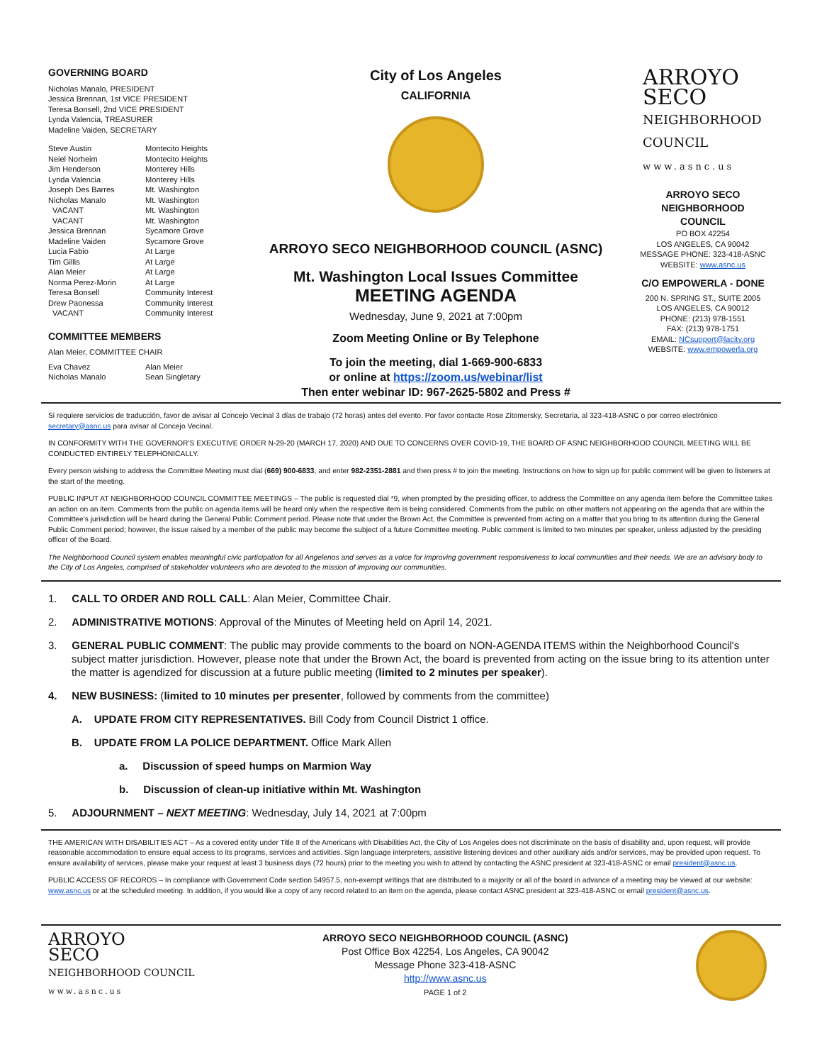GOVERNING BOARD
Nicholas Manalo, PRESIDENT
Jessica Brennan, 1st VICE PRESIDENT
Teresa Bonsell, 2nd VICE PRESIDENT
Lynda Valencia, TREASURER
Madeline Vaiden, SECRETARY
Steve Austin Montecito Heights Neiel Norheim Montecito Heights Jim Henderson Monterey Hills Lynda Valencia Monterey Hills Joseph Des Barres Mt. Washington Nicholas Manalo Mt. Washington VACANT Mt. Washington VACANT Mt. Washington Jessica Brennan Sycamore Grove Madeline Vaiden Sycamore Grove Lucia Fabio At Large Tim Gillis At Large Alan Meier At Large Norma Perez-Morin At Large Teresa Bonsell Community Interest Drew Paonessa Community Interest VACANT Community Interest
COMMITTEE MEMBERS
Alan Meier, COMMITTEE CHAIR
Eva Chavez Alan Meier Nicholas Manalo Sean Singletary
City of Los Angeles
CALIFORNIA
ARROYO SECO NEIGHBORHOOD COUNCIL (ASNC)
Mt. Washington Local Issues Committee
MEETING AGENDA
Wednesday, June 9, 2021 at 7:00pm
Zoom Meeting Online or By Telephone
To join the meeting, dial 1-669-900-6833
or online at https://zoom.us/webinar/list
Then enter webinar ID: 967-2625-5802 and Press #
ARROYO
SECO
NEIGHBORHOOD COUNCIL
www.asnc.us
ARROYO SECO
NEIGHBORHOOD
COUNCIL
PO BOX 42254
LOS ANGELES, CA 90042
MESSAGE PHONE: 323-418-ASNC
WEBSITE: www.asnc.us
C/O EMPOWERLA - DONE
200 N. SPRING ST., SUITE 2005
LOS ANGELES, CA 90012
PHONE: (213) 978-1551
FAX: (213) 978-1751
EMAIL: NCsupport@lacity.org
WEBSITE: www.empowerla.org
Si requiere servicios de traducción, favor de avisar al Concejo Vecinal 3 días de trabajo (72 horas) antes del evento. Por favor contacte Rose Zitomersky, Secretaria, al 323-418-ASNC o por correo electrónico secretary@asnc.us para avisar al Concejo Vecinal.
IN CONFORMITY WITH THE GOVERNOR'S EXECUTIVE ORDER N-29-20 (MARCH 17, 2020) AND DUE TO CONCERNS OVER COVID-19, THE BOARD OF ASNC NEIGHBORHOOD COUNCIL MEETING WILL BE CONDUCTED ENTIRELY TELEPHONICALLY.
Every person wishing to address the Committee Meeting must dial (669) 900-6833, and enter 982-2351-2881 and then press # to join the meeting. Instructions on how to sign up for public comment will be given to listeners at the start of the meeting.
PUBLIC INPUT AT NEIGHBORHOOD COUNCIL COMMITTEE MEETINGS – The public is requested dial *9, when prompted by the presiding officer, to address the Committee on any agenda item before the Committee takes an action on an item. Comments from the public on agenda items will be heard only when the respective item is being considered. Comments from the public on other matters not appearing on the agenda that are within the Committee's jurisdiction will be heard during the General Public Comment period. Please note that under the Brown Act, the Committee is prevented from acting on a matter that you bring to its attention during the General Public Comment period; however, the issue raised by a member of the public may become the subject of a future Committee meeting. Public comment is limited to two minutes per speaker, unless adjusted by the presiding officer of the Board.
The Neighborhood Council system enables meaningful civic participation for all Angelenos and serves as a voice for improving government responsiveness to local communities and their needs. We are an advisory body to the City of Los Angeles, comprised of stakeholder volunteers who are devoted to the mission of improving our communities.
1. CALL TO ORDER AND ROLL CALL: Alan Meier, Committee Chair.
2. ADMINISTRATIVE MOTIONS: Approval of the Minutes of Meeting held on April 14, 2021.
3. GENERAL PUBLIC COMMENT: The public may provide comments to the board on NON-AGENDA ITEMS within the Neighborhood Council's subject matter jurisdiction. However, please note that under the Brown Act, the board is prevented from acting on the issue bring to its attention unter the matter is agendized for discussion at a future public meeting (limited to 2 minutes per speaker).
4. NEW BUSINESS: (limited to 10 minutes per presenter, followed by comments from the committee)
A. UPDATE FROM CITY REPRESENTATIVES. Bill Cody from Council District 1 office.
B. UPDATE FROM LA POLICE DEPARTMENT. Office Mark Allen
a. Discussion of speed humps on Marmion Way
b. Discussion of clean-up initiative within Mt. Washington
5. ADJOURNMENT – NEXT MEETING: Wednesday, July 14, 2021 at 7:00pm
THE AMERICAN WITH DISABILITIES ACT – As a covered entity under Title II of the Americans with Disabilities Act, the City of Los Angeles does not discriminate on the basis of disability and, upon request, will provide reasonable accommodation to ensure equal access to its programs, services and activities. Sign language interpreters, assistive listening devices and other auxiliary aids and/or services, may be provided upon request. To ensure availability of services, please make your request at least 3 business days (72 hours) prior to the meeting you wish to attend by contacting the ASNC president at 323-418-ASNC or email president@asnc.us.
PUBLIC ACCESS OF RECORDS – In compliance with Government Code section 54957.5, non-exempt writings that are distributed to a majority or all of the board in advance of a meeting may be viewed at our website: www.asnc.us or at the scheduled meeting. In addition, if you would like a copy of any record related to an item on the agenda, please contact ASNC president at 323-418-ASNC or email president@asnc.us.
ARROYO
SECO
NEIGHBORHOOD COUNCIL
www.asnc.us
ARROYO SECO NEIGHBORHOOD COUNCIL (ASNC)
Post Office Box 42254, Los Angeles, CA 90042
Message Phone 323-418-ASNC
http://www.asnc.us
PAGE 1 of 2